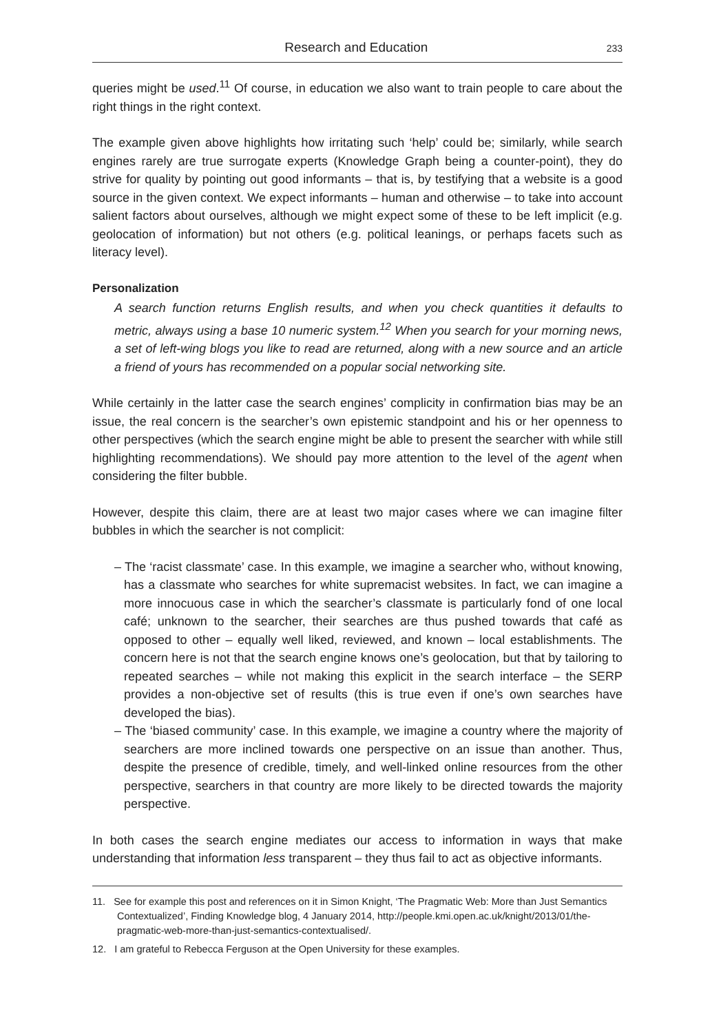Research and Education 233
queries might be used.<sup>11</sup> Of course, in education we also want to train people to care about the right things in the right context.
The example given above highlights how irritating such ‘help’ could be; similarly, while search engines rarely are true surrogate experts (Knowledge Graph being a counter-point), they do strive for quality by pointing out good informants – that is, by testifying that a website is a good source in the given context. We expect informants – human and otherwise – to take into account salient factors about ourselves, although we might expect some of these to be left implicit (e.g. geolocation of information) but not others (e.g. political leanings, or perhaps facets such as literacy level).
Personalization
A search function returns English results, and when you check quantities it defaults to metric, always using a base 10 numeric system.<sup>12</sup> When you search for your morning news, a set of left-wing blogs you like to read are returned, along with a new source and an article a friend of yours has recommended on a popular social networking site.
While certainly in the latter case the search engines’ complicity in confirmation bias may be an issue, the real concern is the searcher’s own epistemic standpoint and his or her openness to other perspectives (which the search engine might be able to present the searcher with while still highlighting recommendations). We should pay more attention to the level of the agent when considering the filter bubble.
However, despite this claim, there are at least two major cases where we can imagine filter bubbles in which the searcher is not complicit:
– The ‘racist classmate’ case. In this example, we imagine a searcher who, without knowing, has a classmate who searches for white supremacist websites. In fact, we can imagine a more innocuous case in which the searcher’s classmate is particularly fond of one local café; unknown to the searcher, their searches are thus pushed towards that café as opposed to other – equally well liked, reviewed, and known – local establishments. The concern here is not that the search engine knows one’s geolocation, but that by tailoring to repeated searches – while not making this explicit in the search interface – the SERP provides a non-objective set of results (this is true even if one’s own searches have developed the bias).
– The ‘biased community’ case. In this example, we imagine a country where the majority of searchers are more inclined towards one perspective on an issue than another. Thus, despite the presence of credible, timely, and well-linked online resources from the other perspective, searchers in that country are more likely to be directed towards the majority perspective.
In both cases the search engine mediates our access to information in ways that make understanding that information less transparent – they thus fail to act as objective informants.
11. See for example this post and references on it in Simon Knight, ‘The Pragmatic Web: More than Just Semantics Contextualized’, Finding Knowledge blog, 4 January 2014, http://people.kmi.open.ac.uk/knight/2013/01/the-pragmatic-web-more-than-just-semantics-contextualised/.
12. I am grateful to Rebecca Ferguson at the Open University for these examples.